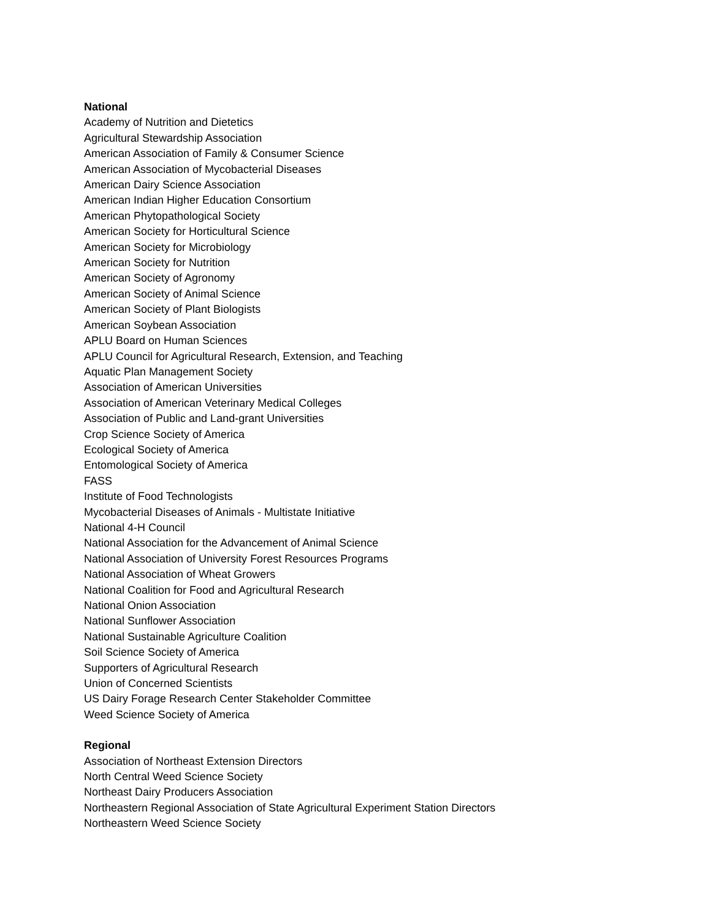National
Academy of Nutrition and Dietetics
Agricultural Stewardship Association
American Association of Family & Consumer Science
American Association of Mycobacterial Diseases
American Dairy Science Association
American Indian Higher Education Consortium
American Phytopathological Society
American Society for Horticultural Science
American Society for Microbiology
American Society for Nutrition
American Society of Agronomy
American Society of Animal Science
American Society of Plant Biologists
American Soybean Association
APLU Board on Human Sciences
APLU Council for Agricultural Research, Extension, and Teaching
Aquatic Plan Management Society
Association of American Universities
Association of American Veterinary Medical Colleges
Association of Public and Land-grant Universities
Crop Science Society of America
Ecological Society of America
Entomological Society of America
FASS
Institute of Food Technologists
Mycobacterial Diseases of Animals - Multistate Initiative
National 4-H Council
National Association for the Advancement of Animal Science
National Association of University Forest Resources Programs
National Association of Wheat Growers
National Coalition for Food and Agricultural Research
National Onion Association
National Sunflower Association
National Sustainable Agriculture Coalition
Soil Science Society of America
Supporters of Agricultural Research
Union of Concerned Scientists
US Dairy Forage Research Center Stakeholder Committee
Weed Science Society of America
Regional
Association of Northeast Extension Directors
North Central Weed Science Society
Northeast Dairy Producers Association
Northeastern Regional Association of State Agricultural Experiment Station Directors
Northeastern Weed Science Society